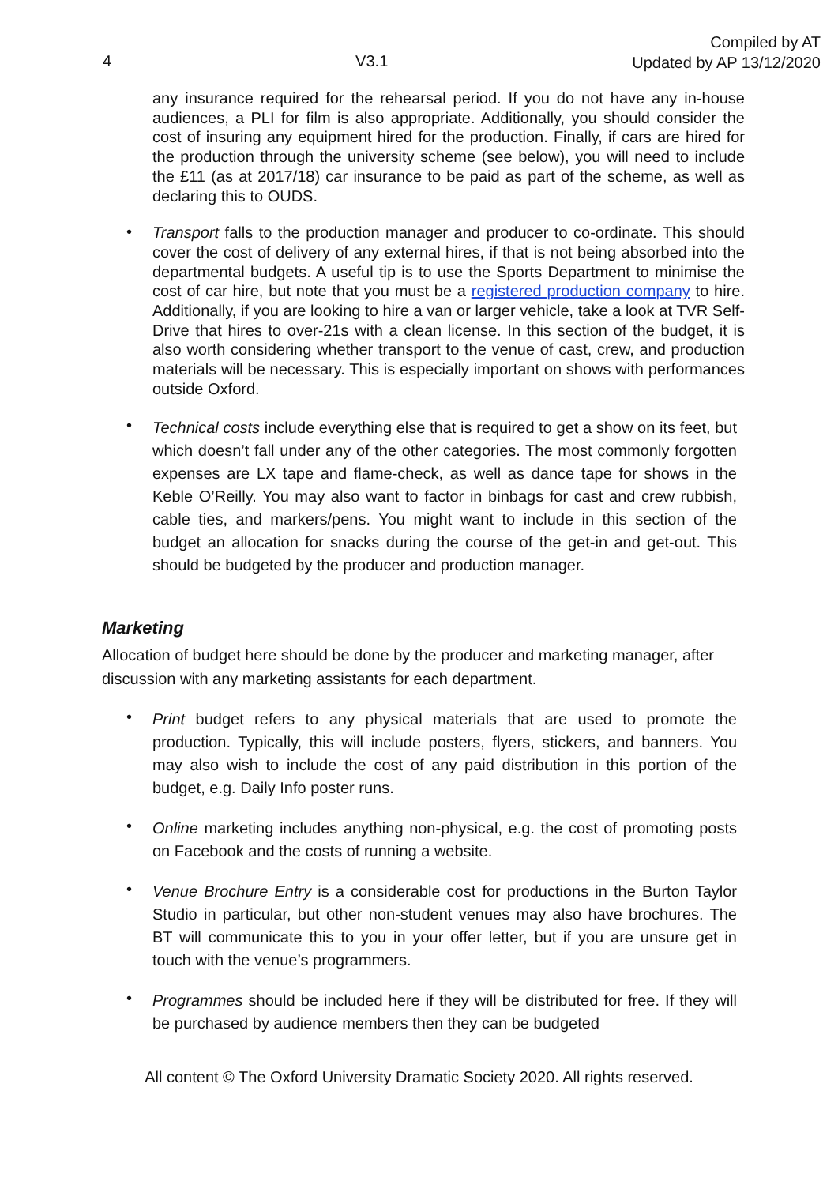4 V3.1 Compiled by AT
Updated by AP 13/12/2020
any insurance required for the rehearsal period. If you do not have any in-house audiences, a PLI for film is also appropriate. Additionally, you should consider the cost of insuring any equipment hired for the production. Finally, if cars are hired for the production through the university scheme (see below), you will need to include the £11 (as at 2017/18) car insurance to be paid as part of the scheme, as well as declaring this to OUDS.
•
Transport falls to the production manager and producer to co-ordinate. This should cover the cost of delivery of any external hires, if that is not being absorbed into the departmental budgets. A useful tip is to use the Sports Department to minimise the cost of car hire, but note that you must be a registered production company to hire. Additionally, if you are looking to hire a van or larger vehicle, take a look at TVR Self-Drive that hires to over-21s with a clean license. In this section of the budget, it is also worth considering whether transport to the venue of cast, crew, and production materials will be necessary. This is especially important on shows with performances outside Oxford.
•
Technical costs include everything else that is required to get a show on its feet, but which doesn’t fall under any of the other categories. The most commonly forgotten expenses are LX tape and flame-check, as well as dance tape for shows in the Keble O’Reilly. You may also want to factor in binbags for cast and crew rubbish, cable ties, and markers/pens. You might want to include in this section of the budget an allocation for snacks during the course of the get-in and get-out. This should be budgeted by the producer and production manager.
Marketing
Allocation of budget here should be done by the producer and marketing manager, after discussion with any marketing assistants for each department.
•
Print budget refers to any physical materials that are used to promote the production. Typically, this will include posters, flyers, stickers, and banners. You may also wish to include the cost of any paid distribution in this portion of the budget, e.g. Daily Info poster runs.
•
Online marketing includes anything non-physical, e.g. the cost of promoting posts on Facebook and the costs of running a website.
•
Venue Brochure Entry is a considerable cost for productions in the Burton Taylor Studio in particular, but other non-student venues may also have brochures. The BT will communicate this to you in your offer letter, but if you are unsure get in touch with the venue’s programmers.
•
Programmes should be included here if they will be distributed for free. If they will be purchased by audience members then they can be budgeted
All content © The Oxford University Dramatic Society 2020. All rights reserved.